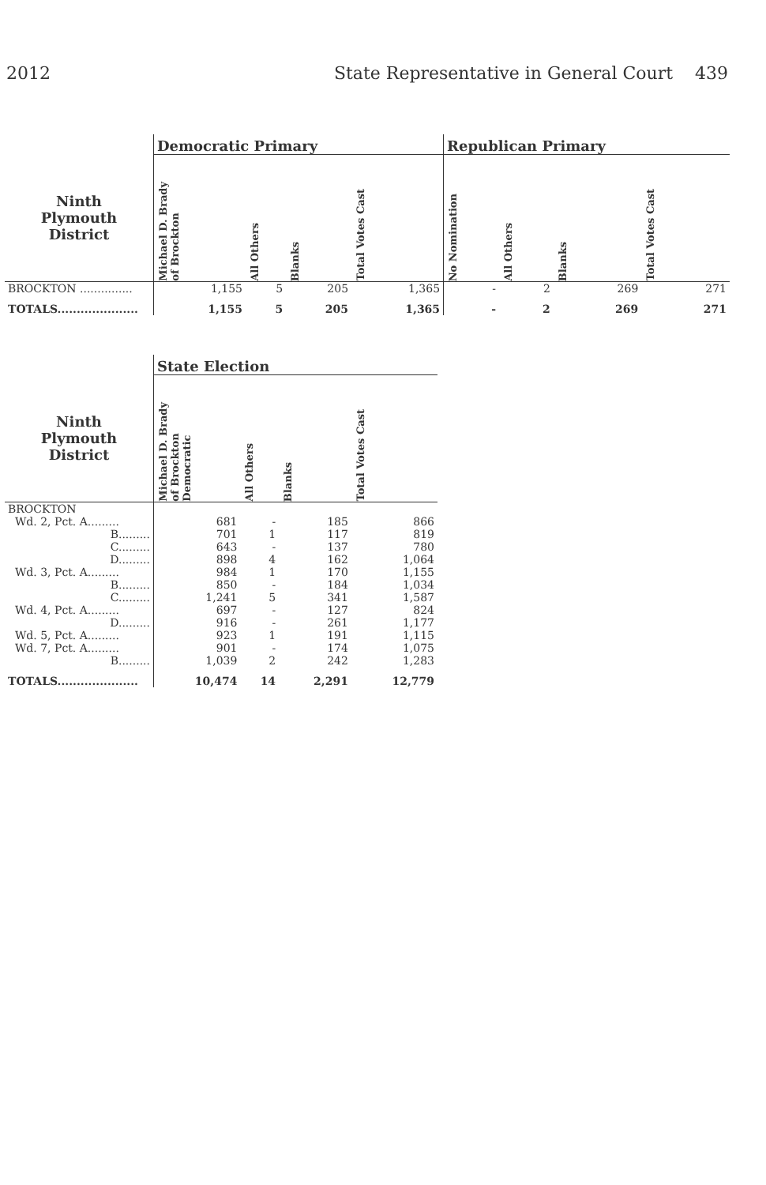2012 State Representative in General Court 439
| | Democratic Primary | | | | Republican Primary | | | |
| --- | --- | --- | --- | --- | --- | --- | --- | --- |
| Ninth Plymouth District | Michael D. Brady of Brockton | All Others | Blanks | Total Votes Cast | No Nomination | All Others | Blanks | Total Votes Cast |
| BROCKTON ............... | 1,155 | 5 | 205 | 1,365 | - | 2 | 269 | 271 |
| TOTALS..................... | 1,155 | 5 | 205 | 1,365 | - | 2 | 269 | 271 |
| | State Election | | | |
| --- | --- | --- | --- | --- |
| Ninth Plymouth District | Michael D. Brady of Brockton Democratic | All Others | Blanks | Total Votes Cast |
| BROCKTON | | | | |
| Wd. 2, Pct. A......... | 681 | - | 185 | 866 |
| B......... | 701 | 1 | 117 | 819 |
| C......... | 643 | - | 137 | 780 |
| D......... | 898 | 4 | 162 | 1,064 |
| Wd. 3, Pct. A......... | 984 | 1 | 170 | 1,155 |
| B......... | 850 | - | 184 | 1,034 |
| C......... | 1,241 | 5 | 341 | 1,587 |
| Wd. 4, Pct. A......... | 697 | - | 127 | 824 |
| D......... | 916 | - | 261 | 1,177 |
| Wd. 5, Pct. A......... | 923 | 1 | 191 | 1,115 |
| Wd. 7, Pct. A......... | 901 | - | 174 | 1,075 |
| B......... | 1,039 | 2 | 242 | 1,283 |
| TOTALS..................... | 10,474 | 14 | 2,291 | 12,779 |